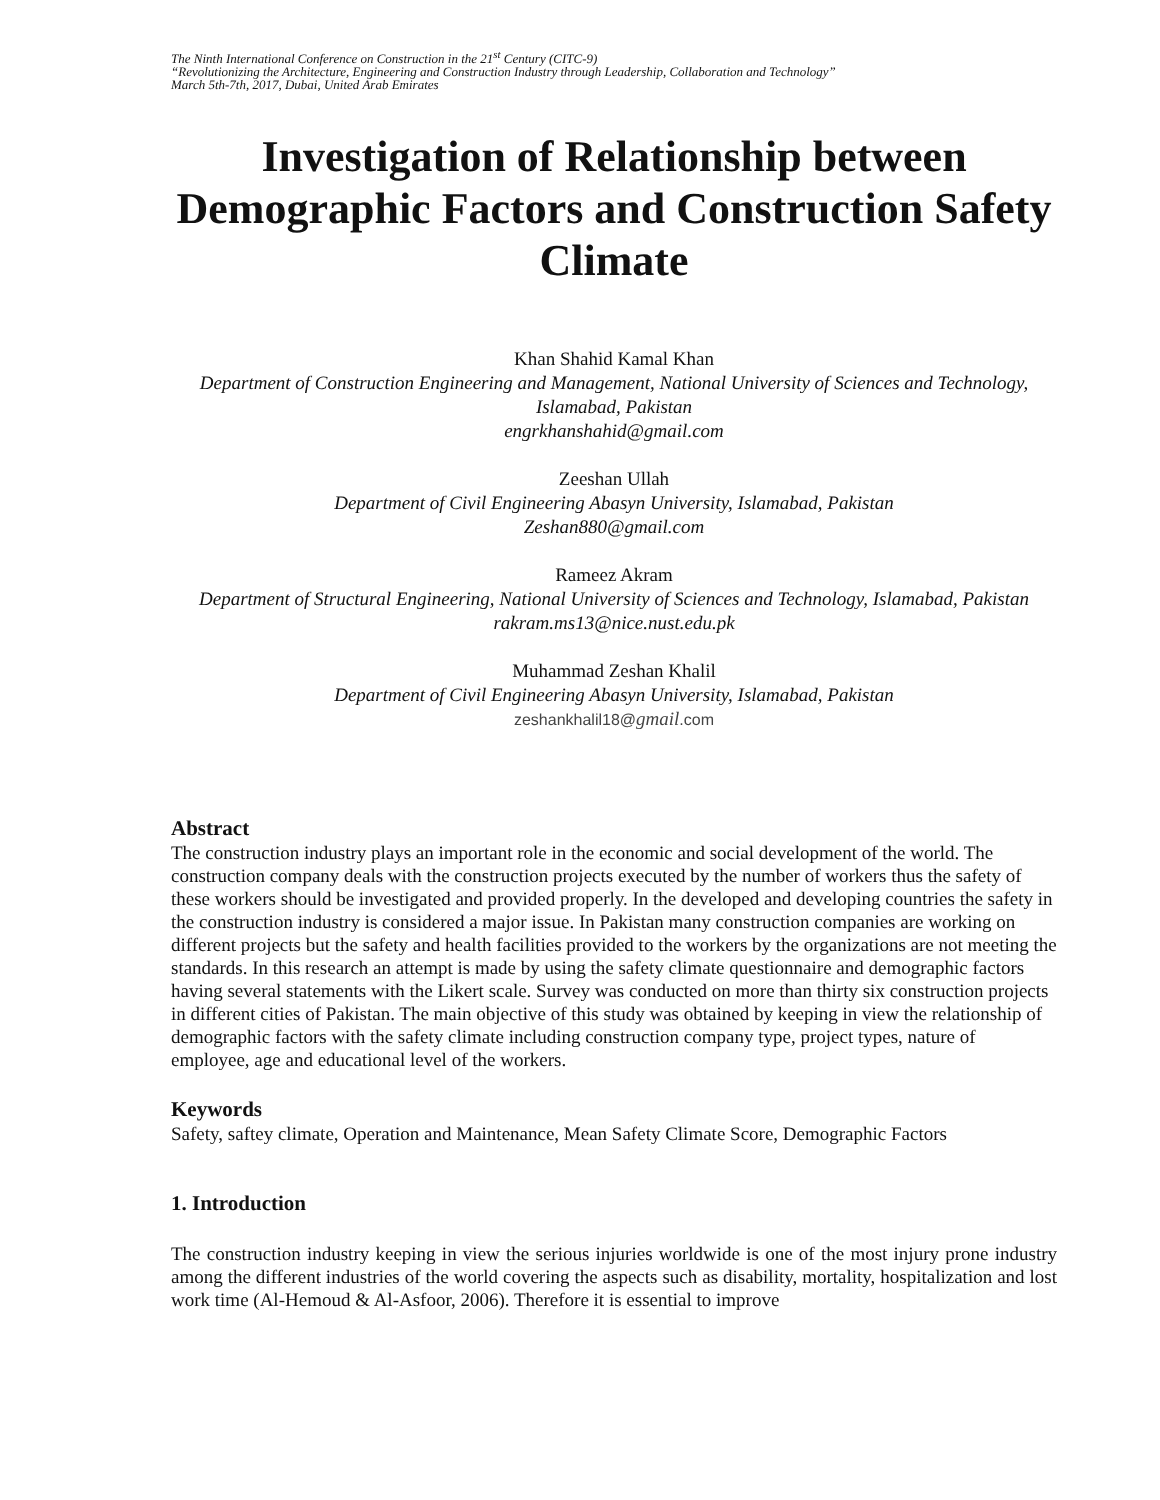The Ninth International Conference on Construction in the 21<sup>st</sup> Century (CITC-9)
“Revolutionizing the Architecture, Engineering and Construction Industry through Leadership, Collaboration and Technology”
March 5th-7th, 2017, Dubai, United Arab Emirates
Investigation of Relationship between Demographic Factors and Construction Safety Climate
Khan Shahid Kamal Khan
Department of Construction Engineering and Management, National University of Sciences and Technology, Islamabad, Pakistan
engrkhanshahid@gmail.com
Zeeshan Ullah
Department of Civil Engineering Abasyn University, Islamabad, Pakistan
Zeshan880@gmail.com
Rameez Akram
Department of Structural Engineering, National University of Sciences and Technology, Islamabad, Pakistan
rakram.ms13@nice.nust.edu.pk
Muhammad Zeshan Khalil
Department of Civil Engineering Abasyn University, Islamabad, Pakistan
zeshankhalil18@gmail.com
Abstract
The construction industry plays an important role in the economic and social development of the world. The construction company deals with the construction projects executed by the number of workers thus the safety of these workers should be investigated and provided properly. In the developed and developing countries the safety in the construction industry is considered a major issue. In Pakistan many construction companies are working on different projects but the safety and health facilities provided to the workers by the organizations are not meeting the standards. In this research an attempt is made by using the safety climate questionnaire and demographic factors having several statements with the Likert scale. Survey was conducted on more than thirty six construction projects in different cities of Pakistan. The main objective of this study was obtained by keeping in view the relationship of demographic factors with the safety climate including construction company type, project types, nature of employee, age and educational level of the workers.
Keywords
Safety, saftey climate, Operation and Maintenance, Mean Safety Climate Score, Demographic Factors
1. Introduction
The construction industry keeping in view the serious injuries worldwide is one of the most injury prone industry among the different industries of the world covering the aspects such as disability, mortality, hospitalization and lost work time (Al-Hemoud & Al-Asfoor, 2006). Therefore it is essential to improve